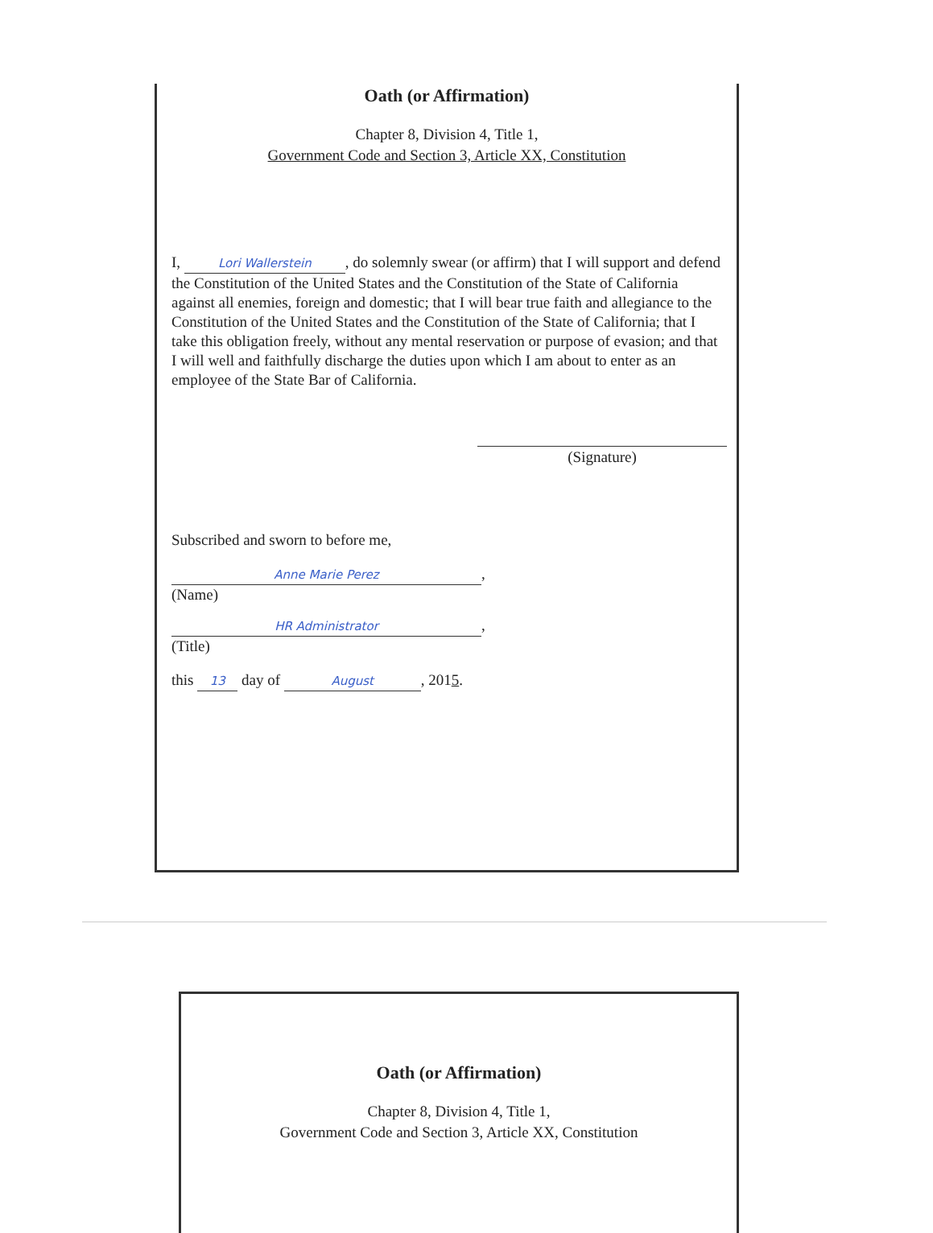Oath (or Affirmation)
Chapter 8, Division 4, Title 1,
Government Code and Section 3, Article XX, Constitution
I, Lori Wallerstein, do solemnly swear (or affirm) that I will support and defend the Constitution of the United States and the Constitution of the State of California against all enemies, foreign and domestic; that I will bear true faith and allegiance to the Constitution of the United States and the Constitution of the State of California; that I take this obligation freely, without any mental reservation or purpose of evasion; and that I will well and faithfully discharge the duties upon which I am about to enter as an employee of the State Bar of California.
(Signature)
Subscribed and sworn to before me,
Anne Marie Perez,
(Name)
HR Administrator,
(Title)
this 13 day of August, 2015.
Oath (or Affirmation)
Chapter 8, Division 4, Title 1,
Government Code and Section 3, Article XX, Constitution